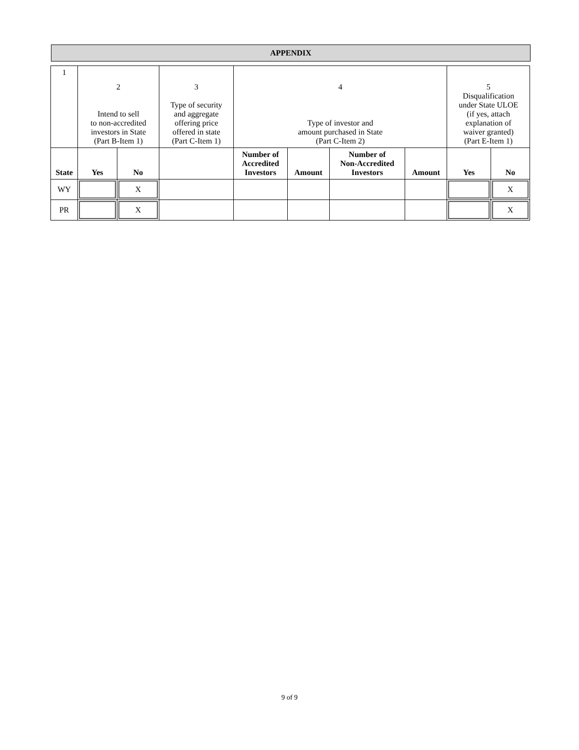APPENDIX
| 1 | 2 Intend to sell to non-accredited investors in State (Part B-Item 1) | | 3 Type of security and aggregate offering price offered in state (Part C-Item 1) | 4 Type of investor and amount purchased in State (Part C-Item 2) | | | | 5 Disqualification under State ULOE (if yes, attach explanation of waiver granted) (Part E-Item 1) | |
| State | Yes | No | | Number of Accredited Investors | Amount | Number of Non-Accredited Investors | Amount | Yes | No |
| WY | | X | | | | | | | X |
| PR | | X | | | | | | | X |
9 of 9